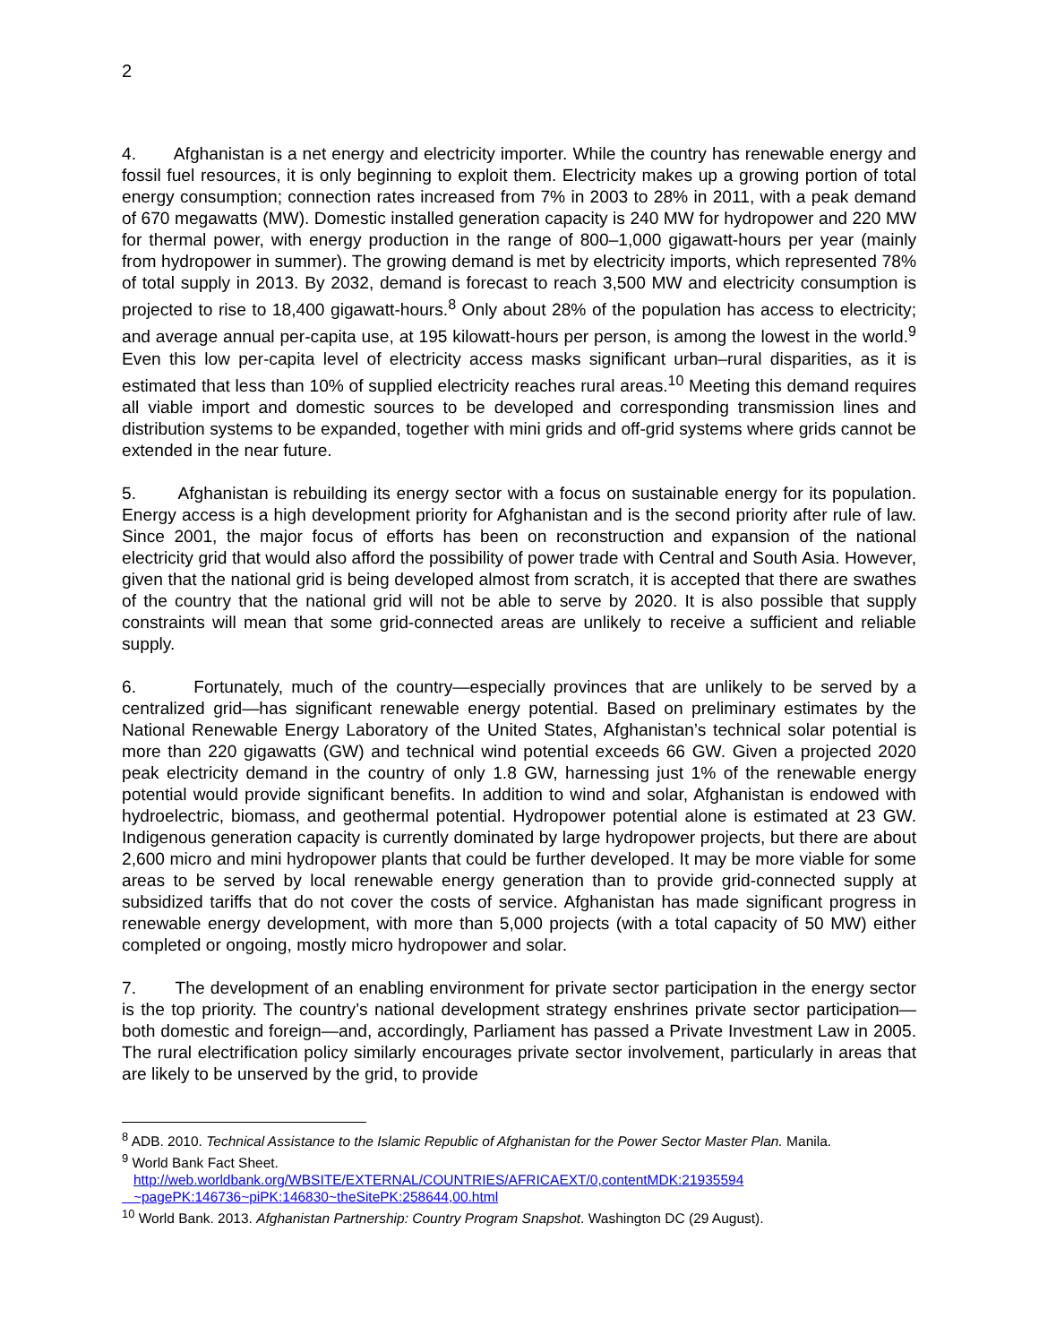2
4. Afghanistan is a net energy and electricity importer. While the country has renewable energy and fossil fuel resources, it is only beginning to exploit them. Electricity makes up a growing portion of total energy consumption; connection rates increased from 7% in 2003 to 28% in 2011, with a peak demand of 670 megawatts (MW). Domestic installed generation capacity is 240 MW for hydropower and 220 MW for thermal power, with energy production in the range of 800–1,000 gigawatt-hours per year (mainly from hydropower in summer). The growing demand is met by electricity imports, which represented 78% of total supply in 2013. By 2032, demand is forecast to reach 3,500 MW and electricity consumption is projected to rise to 18,400 gigawatt-hours.<sup>8</sup> Only about 28% of the population has access to electricity; and average annual per-capita use, at 195 kilowatt-hours per person, is among the lowest in the world.<sup>9</sup> Even this low per-capita level of electricity access masks significant urban–rural disparities, as it is estimated that less than 10% of supplied electricity reaches rural areas.<sup>10</sup> Meeting this demand requires all viable import and domestic sources to be developed and corresponding transmission lines and distribution systems to be expanded, together with mini grids and off-grid systems where grids cannot be extended in the near future.
5. Afghanistan is rebuilding its energy sector with a focus on sustainable energy for its population. Energy access is a high development priority for Afghanistan and is the second priority after rule of law. Since 2001, the major focus of efforts has been on reconstruction and expansion of the national electricity grid that would also afford the possibility of power trade with Central and South Asia. However, given that the national grid is being developed almost from scratch, it is accepted that there are swathes of the country that the national grid will not be able to serve by 2020. It is also possible that supply constraints will mean that some grid-connected areas are unlikely to receive a sufficient and reliable supply.
6. Fortunately, much of the country—especially provinces that are unlikely to be served by a centralized grid—has significant renewable energy potential. Based on preliminary estimates by the National Renewable Energy Laboratory of the United States, Afghanistan’s technical solar potential is more than 220 gigawatts (GW) and technical wind potential exceeds 66 GW. Given a projected 2020 peak electricity demand in the country of only 1.8 GW, harnessing just 1% of the renewable energy potential would provide significant benefits. In addition to wind and solar, Afghanistan is endowed with hydroelectric, biomass, and geothermal potential. Hydropower potential alone is estimated at 23 GW. Indigenous generation capacity is currently dominated by large hydropower projects, but there are about 2,600 micro and mini hydropower plants that could be further developed. It may be more viable for some areas to be served by local renewable energy generation than to provide grid-connected supply at subsidized tariffs that do not cover the costs of service. Afghanistan has made significant progress in renewable energy development, with more than 5,000 projects (with a total capacity of 50 MW) either completed or ongoing, mostly micro hydropower and solar.
7. The development of an enabling environment for private sector participation in the energy sector is the top priority. The country’s national development strategy enshrines private sector participation—both domestic and foreign—and, accordingly, Parliament has passed a Private Investment Law in 2005. The rural electrification policy similarly encourages private sector involvement, particularly in areas that are likely to be unserved by the grid, to provide
<sup>8</sup> ADB. 2010. Technical Assistance to the Islamic Republic of Afghanistan for the Power Sector Master Plan. Manila.
<sup>9</sup> World Bank Fact Sheet.
http://web.worldbank.org/WBSITE/EXTERNAL/COUNTRIES/AFRICAEXT/0,contentMDK:21935594
~pagePK:146736~piPK:146830~theSitePK:258644,00.html
<sup>10</sup> World Bank. 2013. Afghanistan Partnership: Country Program Snapshot. Washington DC (29 August).